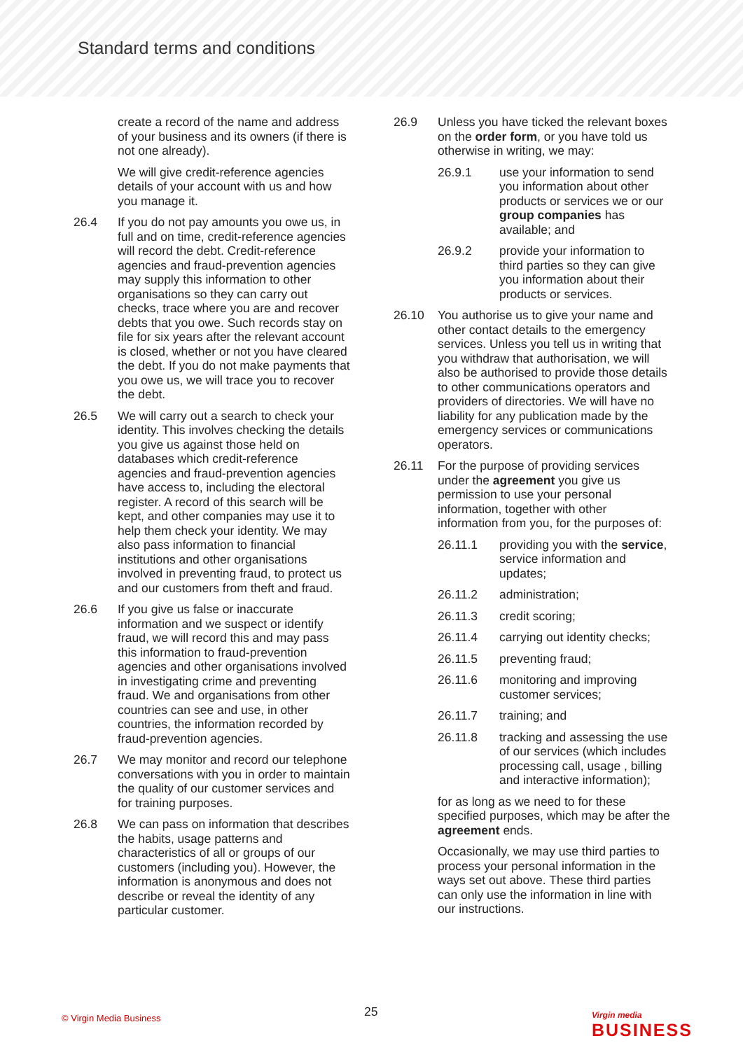Standard terms and conditions
create a record of the name and address of your business and its owners (if there is not one already).
We will give credit-reference agencies details of your account with us and how you manage it.
26.4 If you do not pay amounts you owe us, in full and on time, credit-reference agencies will record the debt. Credit-reference agencies and fraud-prevention agencies may supply this information to other organisations so they can carry out checks, trace where you are and recover debts that you owe. Such records stay on file for six years after the relevant account is closed, whether or not you have cleared the debt. If you do not make payments that you owe us, we will trace you to recover the debt.
26.5 We will carry out a search to check your identity. This involves checking the details you give us against those held on databases which credit-reference agencies and fraud-prevention agencies have access to, including the electoral register. A record of this search will be kept, and other companies may use it to help them check your identity. We may also pass information to financial institutions and other organisations involved in preventing fraud, to protect us and our customers from theft and fraud.
26.6 If you give us false or inaccurate information and we suspect or identify fraud, we will record this and may pass this information to fraud-prevention agencies and other organisations involved in investigating crime and preventing fraud. We and organisations from other countries can see and use, in other countries, the information recorded by fraud-prevention agencies.
26.7 We may monitor and record our telephone conversations with you in order to maintain the quality of our customer services and for training purposes.
26.8 We can pass on information that describes the habits, usage patterns and characteristics of all or groups of our customers (including you). However, the information is anonymous and does not describe or reveal the identity of any particular customer.
26.9 Unless you have ticked the relevant boxes on the order form, or you have told us otherwise in writing, we may:
26.9.1 use your information to send you information about other products or services we or our group companies has available; and
26.9.2 provide your information to third parties so they can give you information about their products or services.
26.10 You authorise us to give your name and other contact details to the emergency services. Unless you tell us in writing that you withdraw that authorisation, we will also be authorised to provide those details to other communications operators and providers of directories. We will have no liability for any publication made by the emergency services or communications operators.
26.11 For the purpose of providing services under the agreement you give us permission to use your personal information, together with other information from you, for the purposes of:
26.11.1 providing you with the service, service information and updates;
26.11.2 administration;
26.11.3 credit scoring;
26.11.4 carrying out identity checks;
26.11.5 preventing fraud;
26.11.6 monitoring and improving customer services;
26.11.7 training; and
26.11.8 tracking and assessing the use of our services (which includes processing call, usage , billing and interactive information);
for as long as we need to for these specified purposes, which may be after the agreement ends.
Occasionally, we may use third parties to process your personal information in the ways set out above. These third parties can only use the information in line with our instructions.
© Virgin Media Business 25
Virgin media
BUSINESS